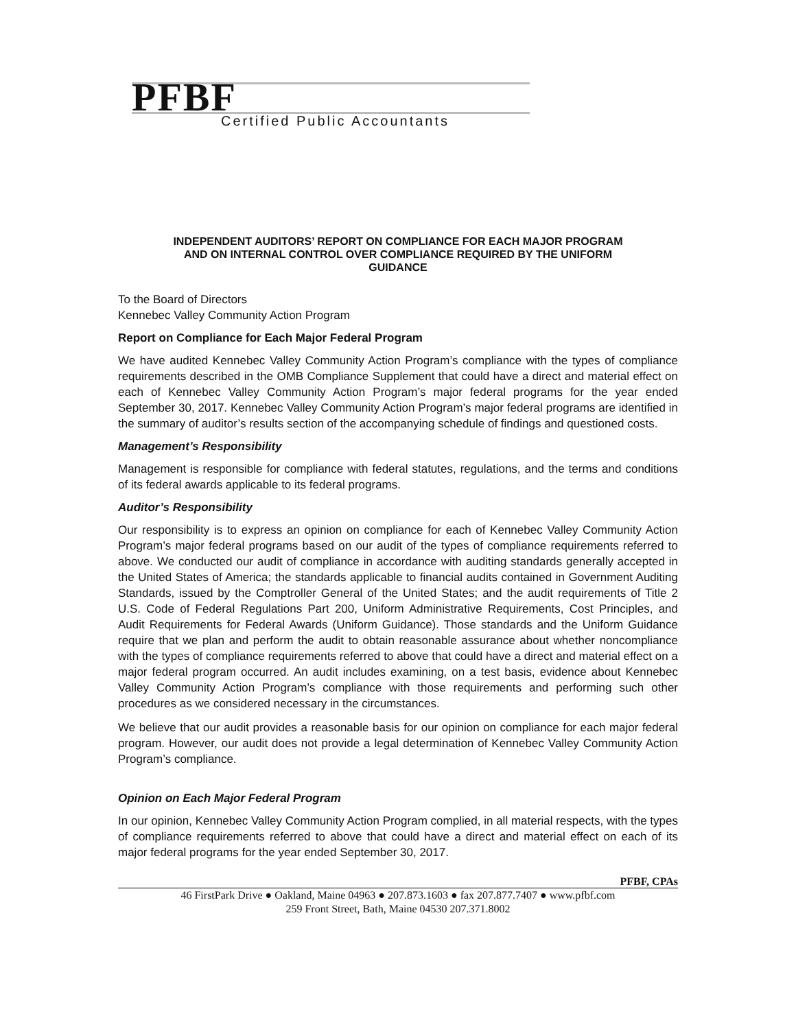PFBF Certified Public Accountants
INDEPENDENT AUDITORS’ REPORT ON COMPLIANCE FOR EACH MAJOR PROGRAM
AND ON INTERNAL CONTROL OVER COMPLIANCE REQUIRED BY THE UNIFORM
GUIDANCE
To the Board of Directors
Kennebec Valley Community Action Program
Report on Compliance for Each Major Federal Program
We have audited Kennebec Valley Community Action Program’s compliance with the types of compliance requirements described in the OMB Compliance Supplement that could have a direct and material effect on each of Kennebec Valley Community Action Program’s major federal programs for the year ended September 30, 2017. Kennebec Valley Community Action Program’s major federal programs are identified in the summary of auditor’s results section of the accompanying schedule of findings and questioned costs.
Management’s Responsibility
Management is responsible for compliance with federal statutes, regulations, and the terms and conditions of its federal awards applicable to its federal programs.
Auditor’s Responsibility
Our responsibility is to express an opinion on compliance for each of Kennebec Valley Community Action Program’s major federal programs based on our audit of the types of compliance requirements referred to above. We conducted our audit of compliance in accordance with auditing standards generally accepted in the United States of America; the standards applicable to financial audits contained in Government Auditing Standards, issued by the Comptroller General of the United States; and the audit requirements of Title 2 U.S. Code of Federal Regulations Part 200, Uniform Administrative Requirements, Cost Principles, and Audit Requirements for Federal Awards (Uniform Guidance). Those standards and the Uniform Guidance require that we plan and perform the audit to obtain reasonable assurance about whether noncompliance with the types of compliance requirements referred to above that could have a direct and material effect on a major federal program occurred. An audit includes examining, on a test basis, evidence about Kennebec Valley Community Action Program’s compliance with those requirements and performing such other procedures as we considered necessary in the circumstances.
We believe that our audit provides a reasonable basis for our opinion on compliance for each major federal program. However, our audit does not provide a legal determination of Kennebec Valley Community Action Program’s compliance.
Opinion on Each Major Federal Program
In our opinion, Kennebec Valley Community Action Program complied, in all material respects, with the types of compliance requirements referred to above that could have a direct and material effect on each of its major federal programs for the year ended September 30, 2017.
PFBF, CPAs
46 FirstPark Drive ● Oakland, Maine 04963 ● 207.873.1603 ● fax 207.877.7407 ● www.pfbf.com
259 Front Street, Bath, Maine 04530 207.371.8002